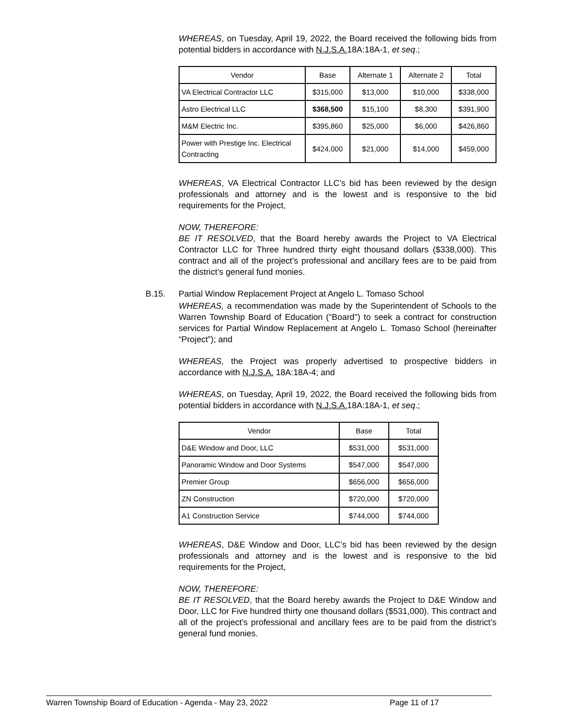WHEREAS, on Tuesday, April 19, 2022, the Board received the following bids from potential bidders in accordance with N.J.S.A. 18A:18A-1, et seq.;
| Vendor | Base | Alternate 1 | Alternate 2 | Total |
| --- | --- | --- | --- | --- |
| VA Electrical Contractor LLC | $315,000 | $13,000 | $10,000 | $338,000 |
| Astro Electrical LLC | $368,500 | $15,100 | $8,300 | $391,900 |
| M&M Electric Inc. | $395,860 | $25,000 | $6,000 | $426,860 |
| Power with Prestige Inc. Electrical Contracting | $424,000 | $21,000 | $14,000 | $459,000 |
WHEREAS, VA Electrical Contractor LLC’s bid has been reviewed by the design professionals and attorney and is the lowest and is responsive to the bid requirements for the Project,
NOW, THEREFORE:
BE IT RESOLVED, that the Board hereby awards the Project to VA Electrical Contractor LLC for Three hundred thirty eight thousand dollars ($338,000). This contract and all of the project’s professional and ancillary fees are to be paid from the district’s general fund monies.
B.15. Partial Window Replacement Project at Angelo L. Tomaso School
WHEREAS, a recommendation was made by the Superintendent of Schools to the Warren Township Board of Education (“Board") to seek a contract for construction services for Partial Window Replacement at Angelo L. Tomaso School (hereinafter “Project”); and
WHEREAS, the Project was properly advertised to prospective bidders in accordance with N.J.S.A. 18A:18A-4; and
WHEREAS, on Tuesday, April 19, 2022, the Board received the following bids from potential bidders in accordance with N.J.S.A. 18A:18A-1, et seq.;
| Vendor | Base | Total |
| --- | --- | --- |
| D&E Window and Door, LLC | $531,000 | $531,000 |
| Panoramic Window and Door Systems | $547,000 | $547,000 |
| Premier Group | $656,000 | $656,000 |
| ZN Construction | $720,000 | $720,000 |
| A1 Construction Service | $744,000 | $744,000 |
WHEREAS, D&E Window and Door, LLC’s bid has been reviewed by the design professionals and attorney and is the lowest and is responsive to the bid requirements for the Project,
NOW, THEREFORE:
BE IT RESOLVED, that the Board hereby awards the Project to D&E Window and Door, LLC for Five hundred thirty one thousand dollars ($531,000). This contract and all of the project’s professional and ancillary fees are to be paid from the district’s general fund monies.
Warren Township Board of Education - Agenda - May 23, 2022 Page 11 of 17